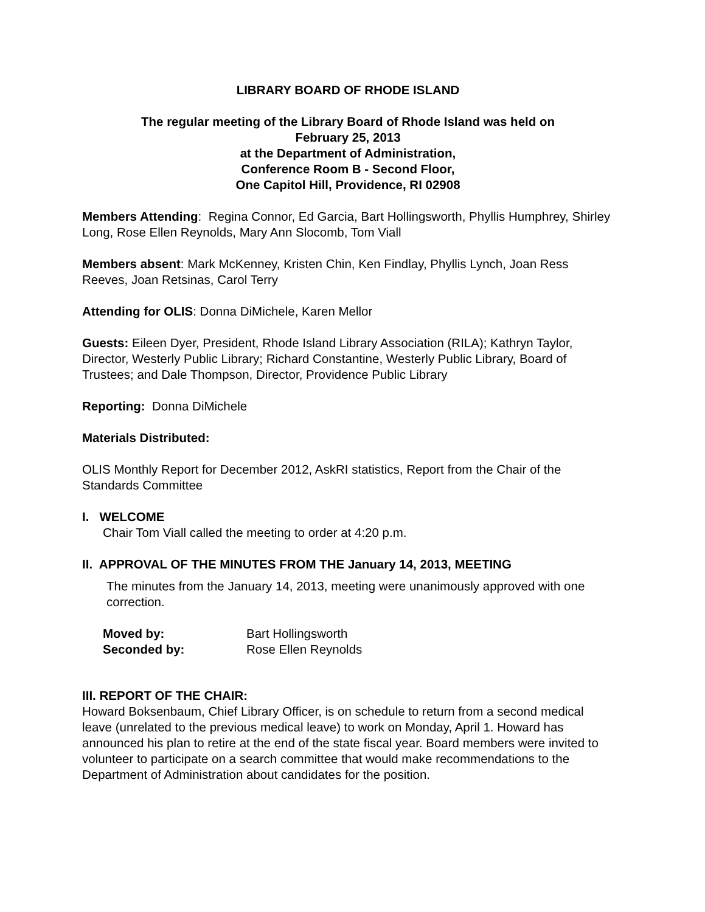LIBRARY BOARD OF RHODE ISLAND
The regular meeting of the Library Board of Rhode Island was held on
February 25, 2013
at the Department of Administration,
Conference Room B - Second Floor,
One Capitol Hill, Providence, RI 02908
Members Attending: Regina Connor, Ed Garcia, Bart Hollingsworth, Phyllis Humphrey, Shirley Long, Rose Ellen Reynolds, Mary Ann Slocomb, Tom Viall
Members absent: Mark McKenney, Kristen Chin, Ken Findlay, Phyllis Lynch, Joan Ress Reeves, Joan Retsinas, Carol Terry
Attending for OLIS: Donna DiMichele, Karen Mellor
Guests: Eileen Dyer, President, Rhode Island Library Association (RILA); Kathryn Taylor, Director, Westerly Public Library; Richard Constantine, Westerly Public Library, Board of Trustees; and Dale Thompson, Director, Providence Public Library
Reporting: Donna DiMichele
Materials Distributed:
OLIS Monthly Report for December 2012, AskRI statistics, Report from the Chair of the Standards Committee
I. WELCOME
Chair Tom Viall called the meeting to order at 4:20 p.m.
II. APPROVAL OF THE MINUTES FROM THE January 14, 2013, MEETING
The minutes from the January 14, 2013, meeting were unanimously approved with one correction.
| Moved by: | Bart Hollingsworth |
| Seconded by: | Rose Ellen Reynolds |
III. REPORT OF THE CHAIR:
Howard Boksenbaum, Chief Library Officer, is on schedule to return from a second medical leave (unrelated to the previous medical leave) to work on Monday, April 1. Howard has announced his plan to retire at the end of the state fiscal year. Board members were invited to volunteer to participate on a search committee that would make recommendations to the Department of Administration about candidates for the position.